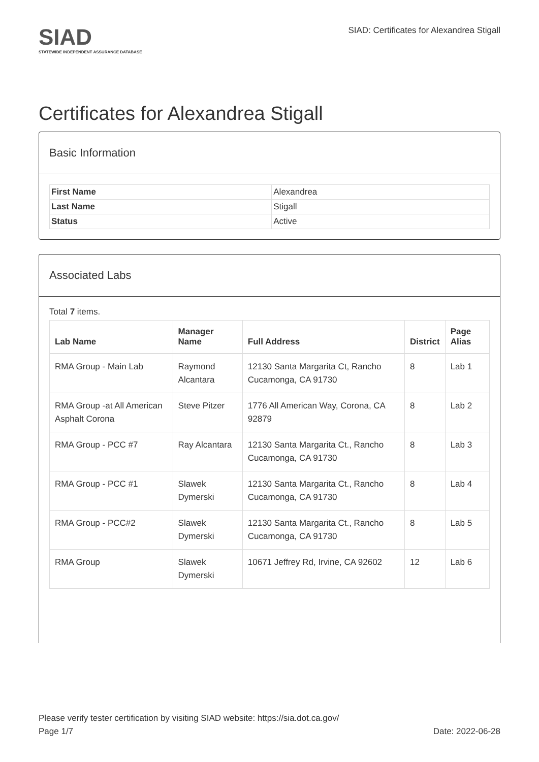SIAD
STATEWIDE INDEPENDENT ASSURANCE DATABASE
SIAD: Certificates for Alexandrea Stigall
Certificates for Alexandrea Stigall
Basic Information
| First Name | Alexandrea |
| Last Name | Stigall |
| Status | Active |
Associated Labs
Total 7 items.
| Lab Name | Manager Name | Full Address | District | Page Alias |
| --- | --- | --- | --- | --- |
| RMA Group - Main Lab | Raymond Alcantara | 12130 Santa Margarita Ct, Rancho Cucamonga, CA 91730 | 8 | Lab 1 |
| RMA Group -at All American Asphalt Corona | Steve Pitzer | 1776 All American Way, Corona, CA 92879 | 8 | Lab 2 |
| RMA Group - PCC #7 | Ray Alcantara | 12130 Santa Margarita Ct., Rancho Cucamonga, CA 91730 | 8 | Lab 3 |
| RMA Group - PCC #1 | Slawek Dymerski | 12130 Santa Margarita Ct., Rancho Cucamonga, CA 91730 | 8 | Lab 4 |
| RMA Group - PCC#2 | Slawek Dymerski | 12130 Santa Margarita Ct., Rancho Cucamonga, CA 91730 | 8 | Lab 5 |
| RMA Group | Slawek Dymerski | 10671 Jeffrey Rd, Irvine, CA 92602 | 12 | Lab 6 |
Please verify tester certification by visiting SIAD website: https://sia.dot.ca.gov/
Page 1/7 Date: 2022-06-28